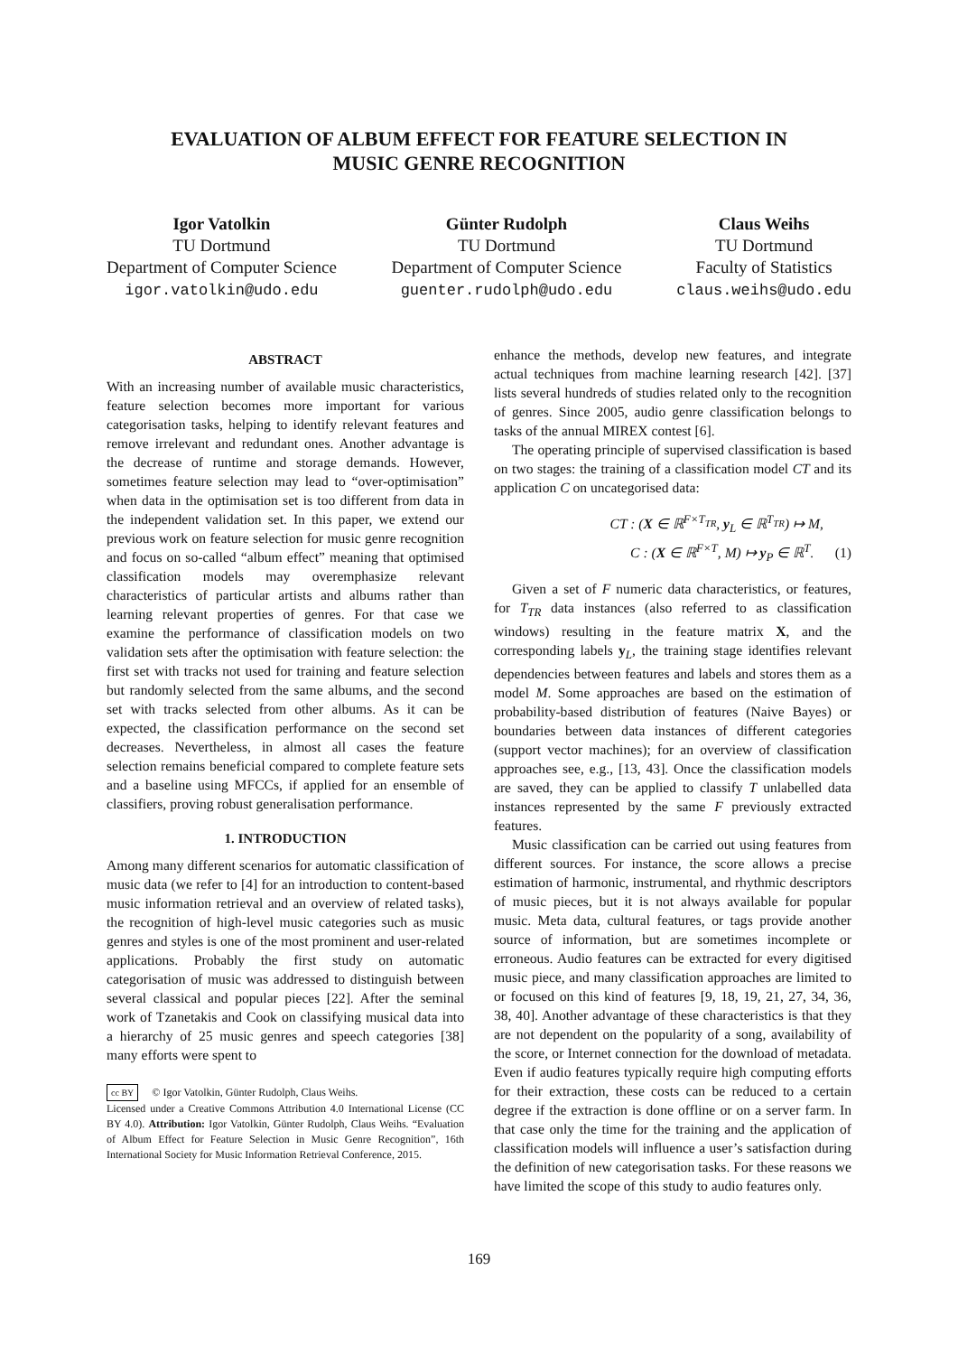EVALUATION OF ALBUM EFFECT FOR FEATURE SELECTION IN
MUSIC GENRE RECOGNITION
Igor Vatolkin
TU Dortmund
Department of Computer Science
igor.vatolkin@udo.edu
Günter Rudolph
TU Dortmund
Department of Computer Science
guenter.rudolph@udo.edu
Claus Weihs
TU Dortmund
Faculty of Statistics
claus.weihs@udo.edu
ABSTRACT
With an increasing number of available music characteristics, feature selection becomes more important for various categorisation tasks, helping to identify relevant features and remove irrelevant and redundant ones. Another advantage is the decrease of runtime and storage demands. However, sometimes feature selection may lead to “over-optimisation” when data in the optimisation set is too different from data in the independent validation set. In this paper, we extend our previous work on feature selection for music genre recognition and focus on so-called “album effect” meaning that optimised classification models may overemphasize relevant characteristics of particular artists and albums rather than learning relevant properties of genres. For that case we examine the performance of classification models on two validation sets after the optimisation with feature selection: the first set with tracks not used for training and feature selection but randomly selected from the same albums, and the second set with tracks selected from other albums. As it can be expected, the classification performance on the second set decreases. Nevertheless, in almost all cases the feature selection remains beneficial compared to complete feature sets and a baseline using MFCCs, if applied for an ensemble of classifiers, proving robust generalisation performance.
1. INTRODUCTION
Among many different scenarios for automatic classification of music data (we refer to [4] for an introduction to content-based music information retrieval and an overview of related tasks), the recognition of high-level music categories such as music genres and styles is one of the most prominent and user-related applications. Probably the first study on automatic categorisation of music was addressed to distinguish between several classical and popular pieces [22]. After the seminal work of Tzanetakis and Cook on classifying musical data into a hierarchy of 25 music genres and speech categories [38] many efforts were spent to
cc BY © Igor Vatolkin, Günter Rudolph, Claus Weihs.
Licensed under a Creative Commons Attribution 4.0 International License (CC BY 4.0). Attribution: Igor Vatolkin, Günter Rudolph, Claus Weihs. “Evaluation of Album Effect for Feature Selection in Music Genre Recognition”, 16th International Society for Music Information Retrieval Conference, 2015.
enhance the methods, develop new features, and integrate actual techniques from machine learning research [42]. [37] lists several hundreds of studies related only to the recognition of genres. Since 2005, audio genre classification belongs to tasks of the annual MIREX contest [6].
The operating principle of supervised classification is based on two stages: the training of a classification model CT and its application C on uncategorised data:
CT : (X ∈ ℝ<sup>F×T<sub>TR</sub></sup>, y<sub>L</sub> ∈ ℝ<sup>T<sub>TR</sub></sup>) ↦ M,
C : (X ∈ ℝ<sup>F×T</sup>, M) ↦ y<sub>P</sub> ∈ ℝ<sup>T</sup>. (1)
Given a set of F numeric data characteristics, or features, for T<sub>TR</sub> data instances (also referred to as classification windows) resulting in the feature matrix X, and the corresponding labels y<sub>L</sub>, the training stage identifies relevant dependencies between features and labels and stores them as a model M. Some approaches are based on the estimation of probability-based distribution of features (Naive Bayes) or boundaries between data instances of different categories (support vector machines); for an overview of classification approaches see, e.g., [13, 43]. Once the classification models are saved, they can be applied to classify T unlabelled data instances represented by the same F previously extracted features.
Music classification can be carried out using features from different sources. For instance, the score allows a precise estimation of harmonic, instrumental, and rhythmic descriptors of music pieces, but it is not always available for popular music. Meta data, cultural features, or tags provide another source of information, but are sometimes incomplete or erroneous. Audio features can be extracted for every digitised music piece, and many classification approaches are limited to or focused on this kind of features [9, 18, 19, 21, 27, 34, 36, 38, 40]. Another advantage of these characteristics is that they are not dependent on the popularity of a song, availability of the score, or Internet connection for the download of metadata. Even if audio features typically require high computing efforts for their extraction, these costs can be reduced to a certain degree if the extraction is done offline or on a server farm. In that case only the time for the training and the application of classification models will influence a user’s satisfaction during the definition of new categorisation tasks. For these reasons we have limited the scope of this study to audio features only.
169